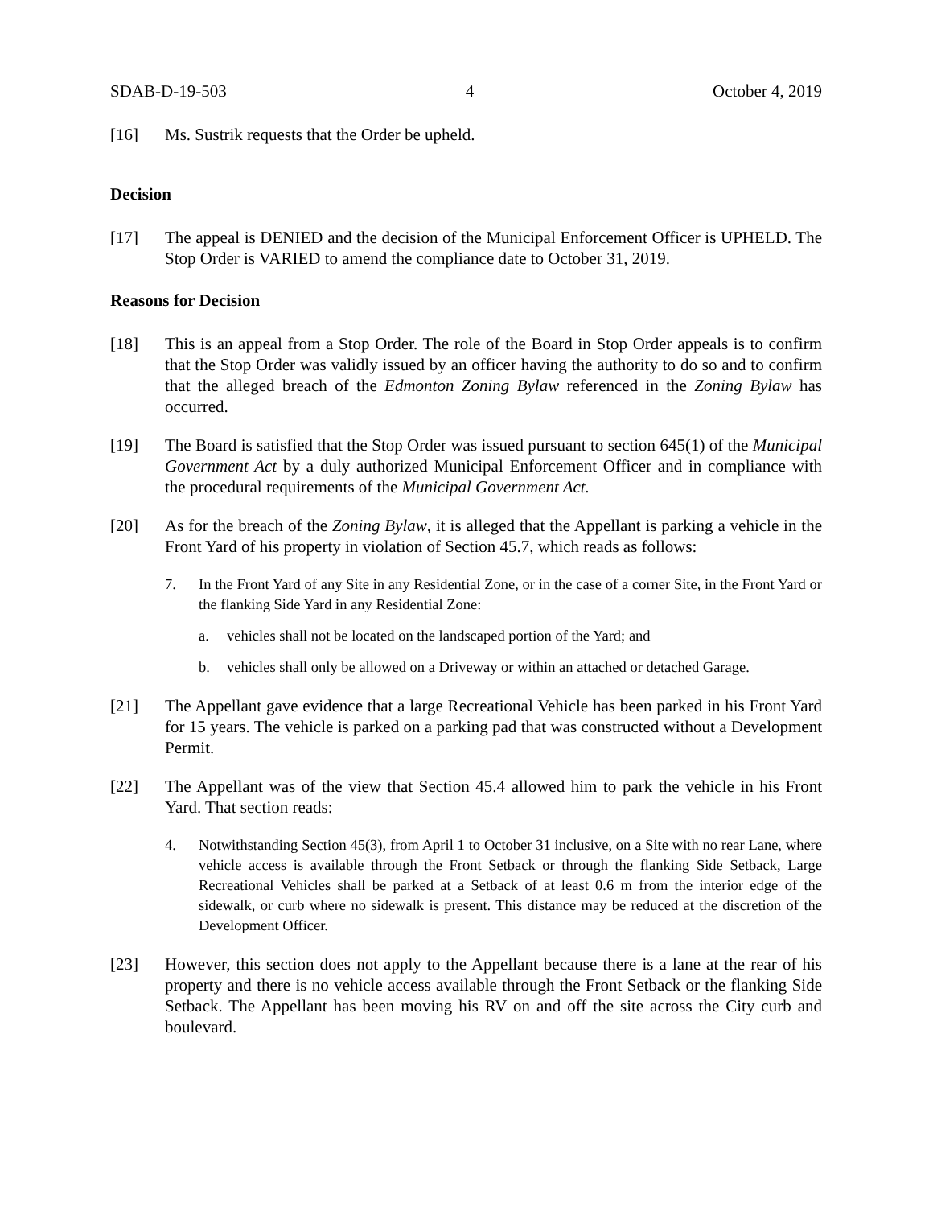SDAB-D-19-503 4 October 4, 2019
[16] Ms. Sustrik requests that the Order be upheld.
Decision
[17] The appeal is DENIED and the decision of the Municipal Enforcement Officer is UPHELD. The Stop Order is VARIED to amend the compliance date to October 31, 2019.
Reasons for Decision
[18] This is an appeal from a Stop Order. The role of the Board in Stop Order appeals is to confirm that the Stop Order was validly issued by an officer having the authority to do so and to confirm that the alleged breach of the Edmonton Zoning Bylaw referenced in the Zoning Bylaw has occurred.
[19] The Board is satisfied that the Stop Order was issued pursuant to section 645(1) of the Municipal Government Act by a duly authorized Municipal Enforcement Officer and in compliance with the procedural requirements of the Municipal Government Act.
[20] As for the breach of the Zoning Bylaw, it is alleged that the Appellant is parking a vehicle in the Front Yard of his property in violation of Section 45.7, which reads as follows:
7. In the Front Yard of any Site in any Residential Zone, or in the case of a corner Site, in the Front Yard or the flanking Side Yard in any Residential Zone:
a. vehicles shall not be located on the landscaped portion of the Yard; and
b. vehicles shall only be allowed on a Driveway or within an attached or detached Garage.
[21] The Appellant gave evidence that a large Recreational Vehicle has been parked in his Front Yard for 15 years. The vehicle is parked on a parking pad that was constructed without a Development Permit.
[22] The Appellant was of the view that Section 45.4 allowed him to park the vehicle in his Front Yard. That section reads:
4. Notwithstanding Section 45(3), from April 1 to October 31 inclusive, on a Site with no rear Lane, where vehicle access is available through the Front Setback or through the flanking Side Setback, Large Recreational Vehicles shall be parked at a Setback of at least 0.6 m from the interior edge of the sidewalk, or curb where no sidewalk is present. This distance may be reduced at the discretion of the Development Officer.
[23] However, this section does not apply to the Appellant because there is a lane at the rear of his property and there is no vehicle access available through the Front Setback or the flanking Side Setback. The Appellant has been moving his RV on and off the site across the City curb and boulevard.